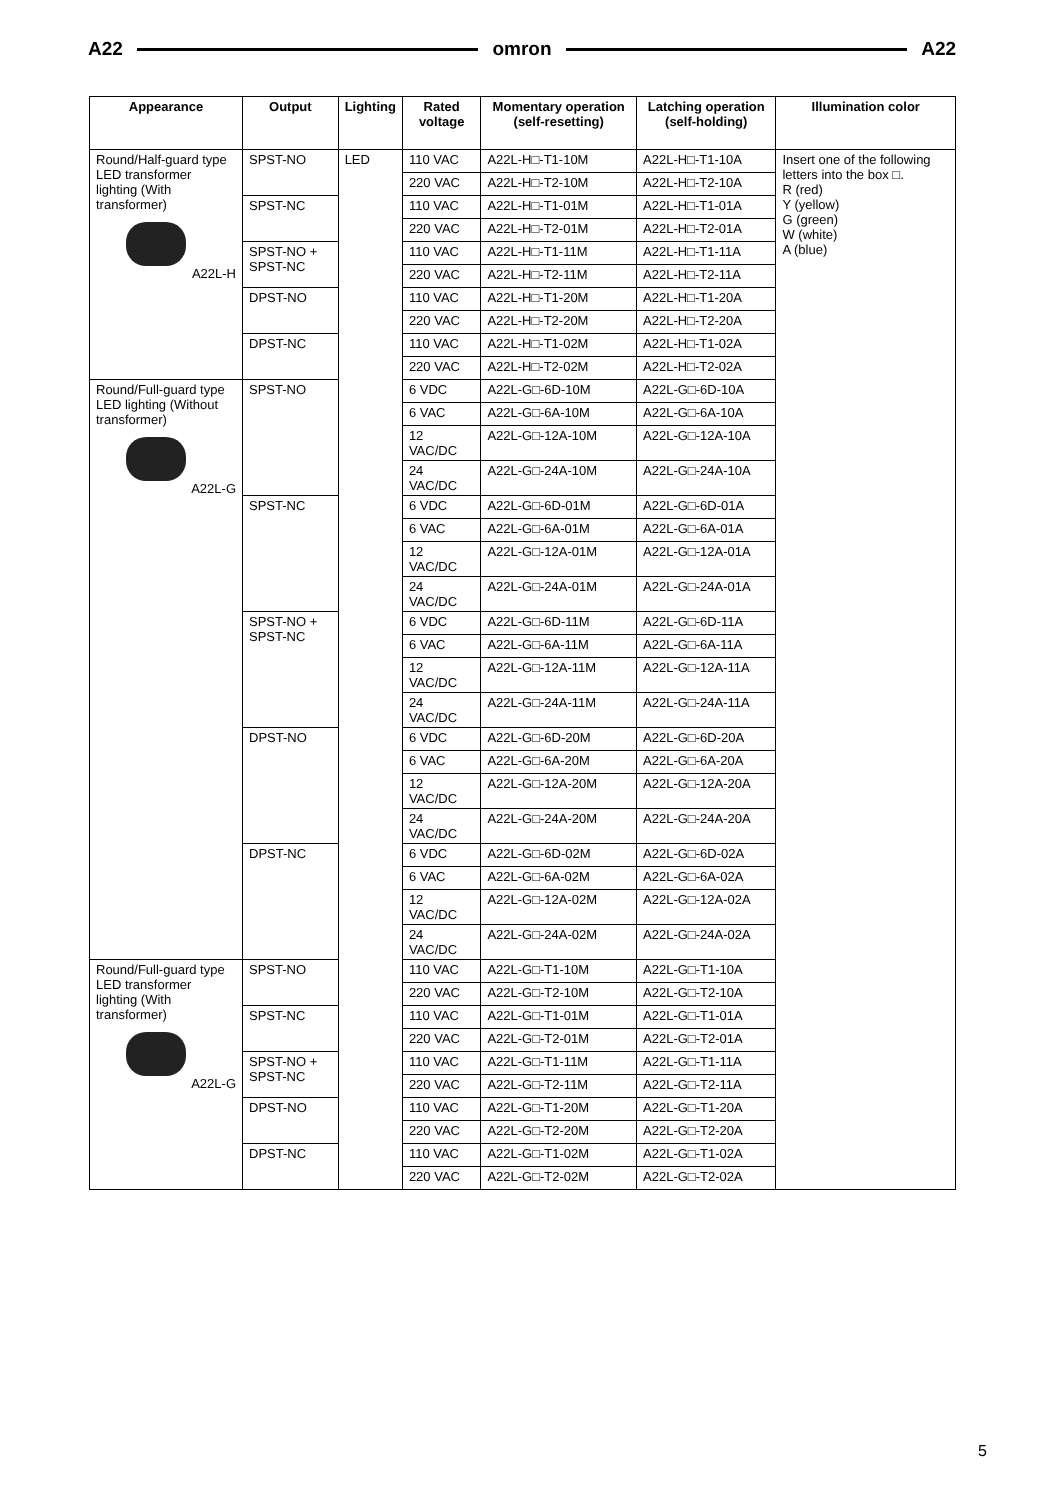A22 omron A22
| Appearance | Output | Lighting | Rated voltage | Momentary operation (self-resetting) | Latching operation (self-holding) | Illumination color |
| --- | --- | --- | --- | --- | --- | --- |
| Round/Half-guard type LED transformer lighting (With transformer) A22L-H | SPST-NO | LED | 110 VAC | A22L-H□-T1-10M | A22L-H□-T1-10A | Insert one of the following letters into the box □. R (red) Y (yellow) G (green) W (white) A (blue) |
| | | | 220 VAC | A22L-H□-T2-10M | A22L-H□-T2-10A | |
| | SPST-NC | | 110 VAC | A22L-H□-T1-01M | A22L-H□-T1-01A | |
| | | | 220 VAC | A22L-H□-T2-01M | A22L-H□-T2-01A | |
| | SPST-NO + SPST-NC | | 110 VAC | A22L-H□-T1-11M | A22L-H□-T1-11A | |
| | | | 220 VAC | A22L-H□-T2-11M | A22L-H□-T2-11A | |
| | DPST-NO | | 110 VAC | A22L-H□-T1-20M | A22L-H□-T1-20A | |
| | | | 220 VAC | A22L-H□-T2-20M | A22L-H□-T2-20A | |
| | DPST-NC | | 110 VAC | A22L-H□-T1-02M | A22L-H□-T1-02A | |
| | | | 220 VAC | A22L-H□-T2-02M | A22L-H□-T2-02A | |
| Round/Full-guard type LED lighting (Without transformer) A22L-G | SPST-NO | | 6 VDC | A22L-G□-6D-10M | A22L-G□-6D-10A | |
| | | | 6 VAC | A22L-G□-6A-10M | A22L-G□-6A-10A | |
| | | | 12 VAC/DC | A22L-G□-12A-10M | A22L-G□-12A-10A | |
| | | | 24 VAC/DC | A22L-G□-24A-10M | A22L-G□-24A-10A | |
| | SPST-NC | | 6 VDC | A22L-G□-6D-01M | A22L-G□-6D-01A | |
| | | | 6 VAC | A22L-G□-6A-01M | A22L-G□-6A-01A | |
| | | | 12 VAC/DC | A22L-G□-12A-01M | A22L-G□-12A-01A | |
| | | | 24 VAC/DC | A22L-G□-24A-01M | A22L-G□-24A-01A | |
| | SPST-NO + SPST-NC | | 6 VDC | A22L-G□-6D-11M | A22L-G□-6D-11A | |
| | | | 6 VAC | A22L-G□-6A-11M | A22L-G□-6A-11A | |
| | | | 12 VAC/DC | A22L-G□-12A-11M | A22L-G□-12A-11A | |
| | | | 24 VAC/DC | A22L-G□-24A-11M | A22L-G□-24A-11A | |
| | DPST-NO | | 6 VDC | A22L-G□-6D-20M | A22L-G□-6D-20A | |
| | | | 6 VAC | A22L-G□-6A-20M | A22L-G□-6A-20A | |
| | | | 12 VAC/DC | A22L-G□-12A-20M | A22L-G□-12A-20A | |
| | | | 24 VAC/DC | A22L-G□-24A-20M | A22L-G□-24A-20A | |
| | DPST-NC | | 6 VDC | A22L-G□-6D-02M | A22L-G□-6D-02A | |
| | | | 6 VAC | A22L-G□-6A-02M | A22L-G□-6A-02A | |
| | | | 12 VAC/DC | A22L-G□-12A-02M | A22L-G□-12A-02A | |
| | | | 24 VAC/DC | A22L-G□-24A-02M | A22L-G□-24A-02A | |
| Round/Full-guard type LED transformer lighting (With transformer) A22L-G | SPST-NO | | 110 VAC | A22L-G□-T1-10M | A22L-G□-T1-10A | |
| | | | 220 VAC | A22L-G□-T2-10M | A22L-G□-T2-10A | |
| | SPST-NC | | 110 VAC | A22L-G□-T1-01M | A22L-G□-T1-01A | |
| | | | 220 VAC | A22L-G□-T2-01M | A22L-G□-T2-01A | |
| | SPST-NO + SPST-NC | | 110 VAC | A22L-G□-T1-11M | A22L-G□-T1-11A | |
| | | | 220 VAC | A22L-G□-T2-11M | A22L-G□-T2-11A | |
| | DPST-NO | | 110 VAC | A22L-G□-T1-20M | A22L-G□-T1-20A | |
| | | | 220 VAC | A22L-G□-T2-20M | A22L-G□-T2-20A | |
| | DPST-NC | | 110 VAC | A22L-G□-T1-02M | A22L-G□-T1-02A | |
| | | | 220 VAC | A22L-G□-T2-02M | A22L-G□-T2-02A | |
5